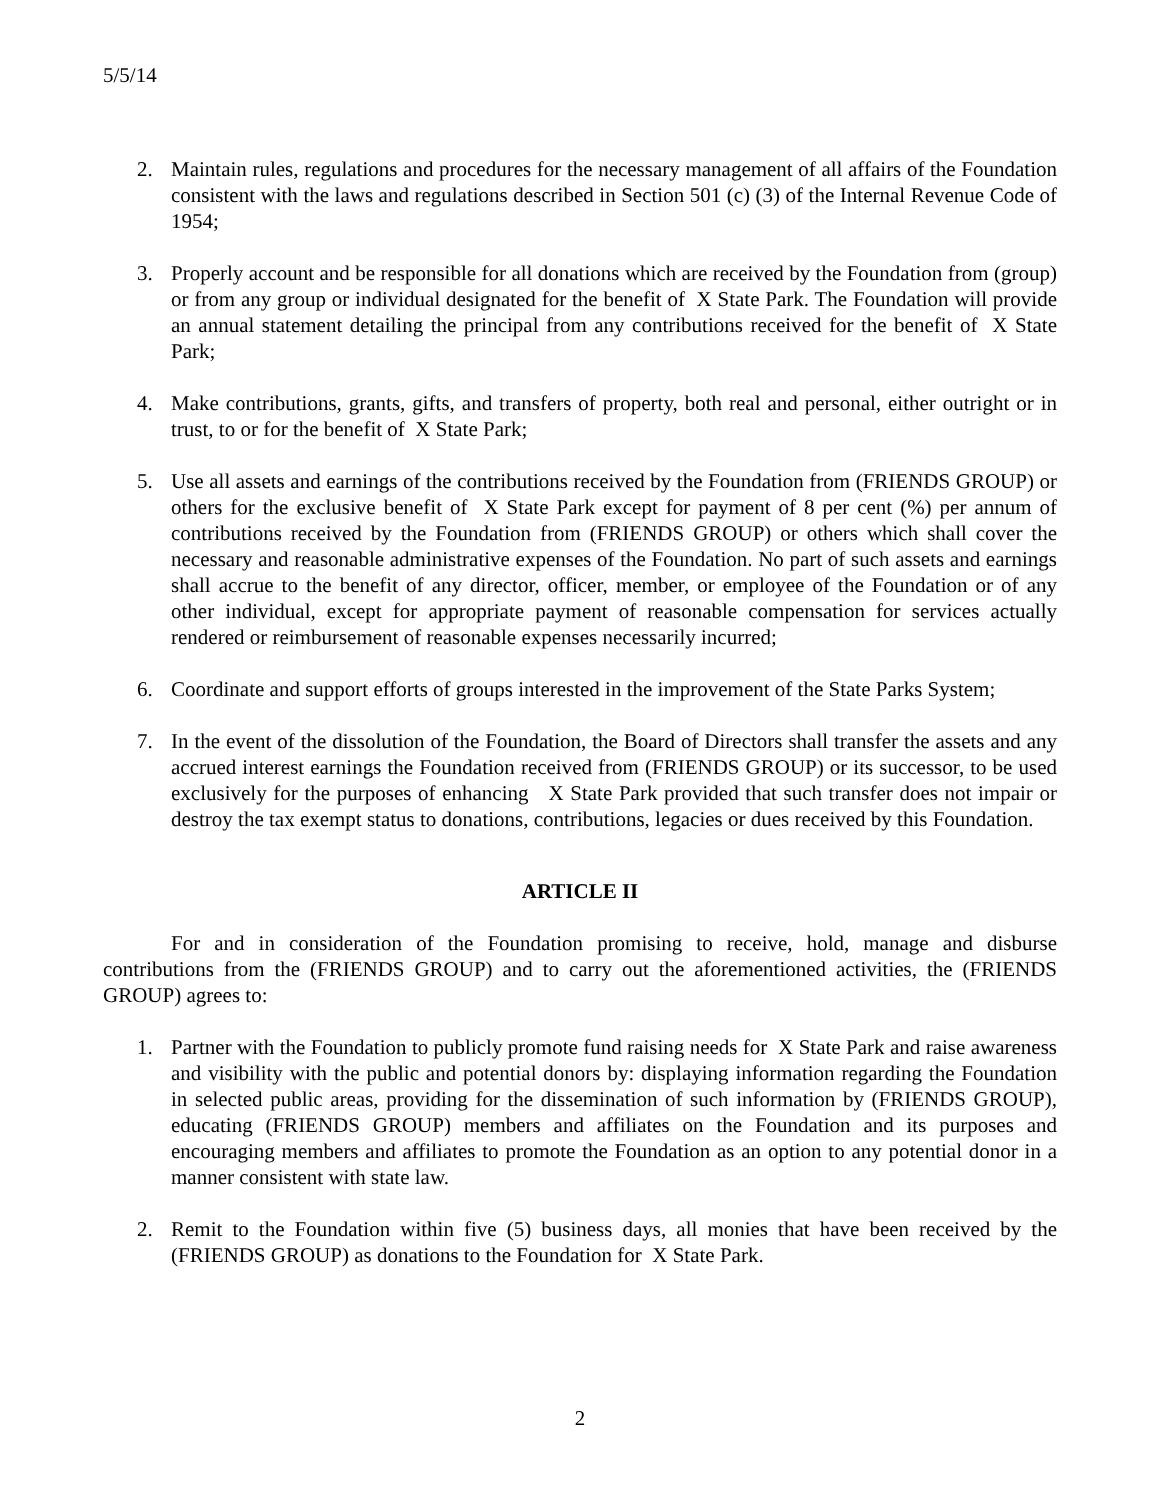5/5/14
2. Maintain rules, regulations and procedures for the necessary management of all affairs of the Foundation consistent with the laws and regulations described in Section 501 (c) (3) of the Internal Revenue Code of 1954;
3. Properly account and be responsible for all donations which are received by the Foundation from (group) or from any group or individual designated for the benefit of X State Park. The Foundation will provide an annual statement detailing the principal from any contributions received for the benefit of X State Park;
4. Make contributions, grants, gifts, and transfers of property, both real and personal, either outright or in trust, to or for the benefit of X State Park;
5. Use all assets and earnings of the contributions received by the Foundation from (FRIENDS GROUP) or others for the exclusive benefit of X State Park except for payment of 8 per cent (%) per annum of contributions received by the Foundation from (FRIENDS GROUP) or others which shall cover the necessary and reasonable administrative expenses of the Foundation. No part of such assets and earnings shall accrue to the benefit of any director, officer, member, or employee of the Foundation or of any other individual, except for appropriate payment of reasonable compensation for services actually rendered or reimbursement of reasonable expenses necessarily incurred;
6. Coordinate and support efforts of groups interested in the improvement of the State Parks System;
7. In the event of the dissolution of the Foundation, the Board of Directors shall transfer the assets and any accrued interest earnings the Foundation received from (FRIENDS GROUP) or its successor, to be used exclusively for the purposes of enhancing X State Park provided that such transfer does not impair or destroy the tax exempt status to donations, contributions, legacies or dues received by this Foundation.
ARTICLE II
For and in consideration of the Foundation promising to receive, hold, manage and disburse contributions from the (FRIENDS GROUP) and to carry out the aforementioned activities, the (FRIENDS GROUP) agrees to:
1. Partner with the Foundation to publicly promote fund raising needs for X State Park and raise awareness and visibility with the public and potential donors by: displaying information regarding the Foundation in selected public areas, providing for the dissemination of such information by (FRIENDS GROUP), educating (FRIENDS GROUP) members and affiliates on the Foundation and its purposes and encouraging members and affiliates to promote the Foundation as an option to any potential donor in a manner consistent with state law.
2. Remit to the Foundation within five (5) business days, all monies that have been received by the (FRIENDS GROUP) as donations to the Foundation for X State Park.
2